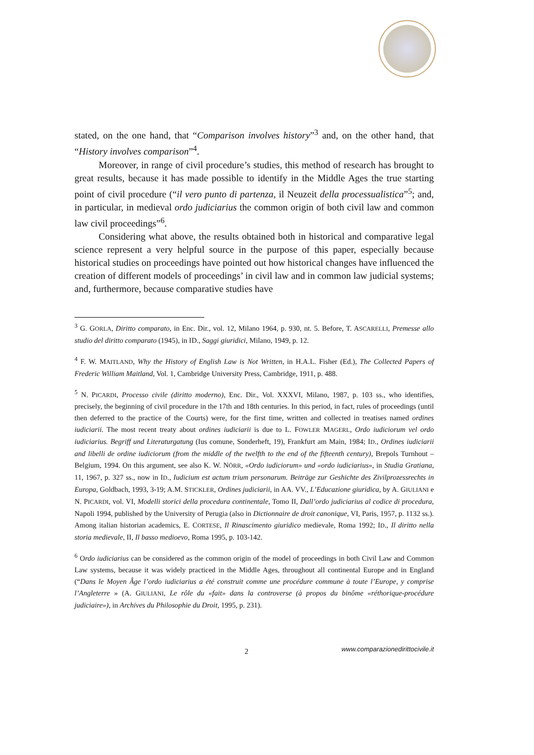stated, on the one hand, that “Comparison involves history”<sup>3</sup> and, on the other hand, that “History involves comparison”<sup>4</sup>.
Moreover, in range of civil procedure’s studies, this method of research has brought to great results, because it has made possible to identify in the Middle Ages the true starting point of civil procedure (“il vero punto di partenza, il Neuzeit della processualistica”<sup>5</sup>; and, in particular, in medieval ordo judiciarius the common origin of both civil law and common law civil proceedings”<sup>6</sup>.
Considering what above, the results obtained both in historical and comparative legal science represent a very helpful source in the purpose of this paper, especially because historical studies on proceedings have pointed out how historical changes have influenced the creation of different models of proceedings’ in civil law and in common law judicial systems; and, furthermore, because comparative studies have
<sup>3</sup> G. GORLA, Diritto comparato, in Enc. Dir., vol. 12, Milano 1964, p. 930, nt. 5. Before, T. ASCARELLI, Premesse allo studio del diritto comparato (1945), in ID., Saggi giuridici, Milano, 1949, p. 12.
<sup>4</sup> F. W. MAITLAND, Why the History of English Law is Not Written, in H.A.L. Fisher (Ed.), The Collected Papers of Frederic William Maitland, Vol. 1, Cambridge University Press, Cambridge, 1911, p. 488.
<sup>5</sup> N. PICARDI, Processo civile (diritto moderno), Enc. Dir., Vol. XXXVI, Milano, 1987, p. 103 ss., who identifies, precisely, the beginning of civil procedure in the 17th and 18th centuries. In this period, in fact, rules of proceedings (until then deferred to the practice of the Courts) were, for the first time, written and collected in treatises named ordines iudiciarii. The most recent treaty about ordines iudiciarii is due to L. FOWLER MAGERL, Ordo iudiciorum vel ordo iudiciarius. Begriff und Literaturgatung (Ius comune, Sonderheft, 19), Frankfurt am Main, 1984; ID., Ordines iudiciarii and libelli de ordine iudiciorum (from the middle of the twelfth to the end of the fifteenth century), Brepols Turnhout – Belgium, 1994. On this argument, see also K. W. NÖRR, «Ordo iudiciorum» und «ordo iudiciarius», in Studia Gratiana, 11, 1967, p. 327 ss., now in ID., Iudicium est actum trium personarum. Beiträge zur Geshichte des Zivilprozessrechts in Europa, Goldbach, 1993, 3-19; A.M. STICKLER, Ordines judiciarii, in AA. VV., L’Educazione giuridica, by A. GIULIANI e N. PICARDI, vol. VI, Modelli storici della procedura continentale, Tomo II, Dall’ordo judiciarius al codice di procedura, Napoli 1994, published by the University of Perugia (also in Dictionnaire de droit canonique, VI, Paris, 1957, p. 1132 ss.). Among italian historian academics, E. CORTESE, Il Rinascimento giuridico medievale, Roma 1992; ID., Il diritto nella storia medievale, II, Il basso medioevo, Roma 1995, p. 103-142.
<sup>6</sup> Ordo iudiciarius can be considered as the common origin of the model of proceedings in both Civil Law and Common Law systems, because it was widely practiced in the Middle Ages, throughout all continental Europe and in England (“Dans le Moyen Âge l’ordo iudiciarius a été construit comme une procédure commune à toute l’Europe, y comprise l’Angleterre » (A. GIULIANI, Le rôle du «fait» dans la controverse (à propos du binôme «réthorique-procédure judiciaire»), in Archives du Philosophie du Droit, 1995, p. 231).
2 www.comparazionedirittocivile.it